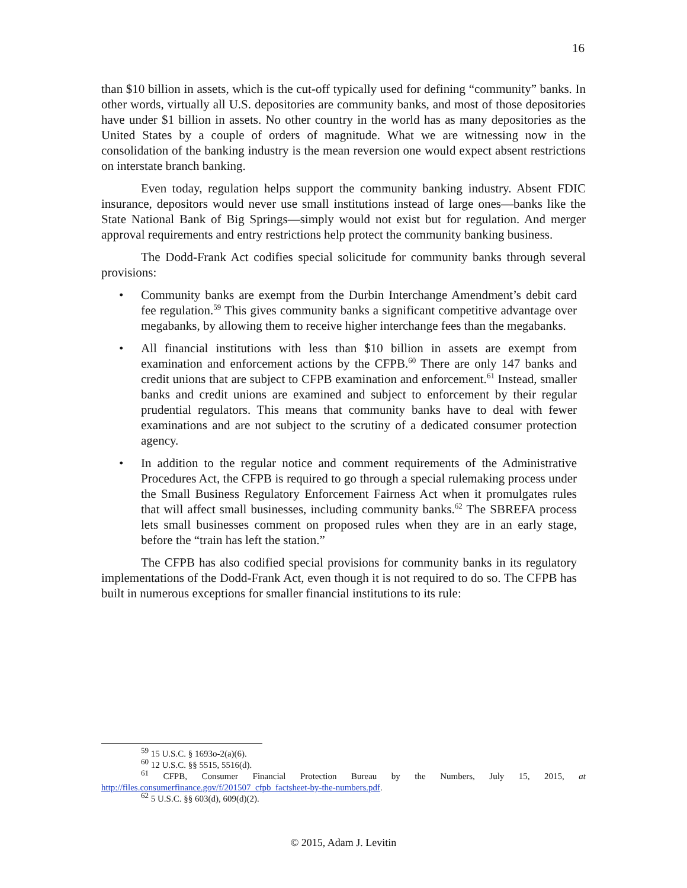16
than $10 billion in assets, which is the cut-off typically used for defining “community” banks. In other words, virtually all U.S. depositories are community banks, and most of those depositories have under $1 billion in assets. No other country in the world has as many depositories as the United States by a couple of orders of magnitude. What we are witnessing now in the consolidation of the banking industry is the mean reversion one would expect absent restrictions on interstate branch banking.
Even today, regulation helps support the community banking industry. Absent FDIC insurance, depositors would never use small institutions instead of large ones—banks like the State National Bank of Big Springs—simply would not exist but for regulation. And merger approval requirements and entry restrictions help protect the community banking business.
The Dodd-Frank Act codifies special solicitude for community banks through several provisions:
• Community banks are exempt from the Durbin Interchange Amendment’s debit card fee regulation.<sup>59</sup> This gives community banks a significant competitive advantage over megabanks, by allowing them to receive higher interchange fees than the megabanks.
• All financial institutions with less than $10 billion in assets are exempt from examination and enforcement actions by the CFPB.<sup>60</sup> There are only 147 banks and credit unions that are subject to CFPB examination and enforcement.<sup>61</sup> Instead, smaller banks and credit unions are examined and subject to enforcement by their regular prudential regulators. This means that community banks have to deal with fewer examinations and are not subject to the scrutiny of a dedicated consumer protection agency.
• In addition to the regular notice and comment requirements of the Administrative Procedures Act, the CFPB is required to go through a special rulemaking process under the Small Business Regulatory Enforcement Fairness Act when it promulgates rules that will affect small businesses, including community banks.<sup>62</sup> The SBREFA process lets small businesses comment on proposed rules when they are in an early stage, before the “train has left the station.”
The CFPB has also codified special provisions for community banks in its regulatory implementations of the Dodd-Frank Act, even though it is not required to do so. The CFPB has built in numerous exceptions for smaller financial institutions to its rule:
<sup>59</sup> 15 U.S.C. § 1693o-2(a)(6).
<sup>60</sup> 12 U.S.C. §§ 5515, 5516(d).
<sup>61</sup> CFPB, Consumer Financial Protection Bureau by the Numbers, July 15, 2015, at http://files.consumerfinance.gov/f/201507_cfpb_factsheet-by-the-numbers.pdf.
<sup>62</sup> 5 U.S.C. §§ 603(d), 609(d)(2).
© 2015, Adam J. Levitin